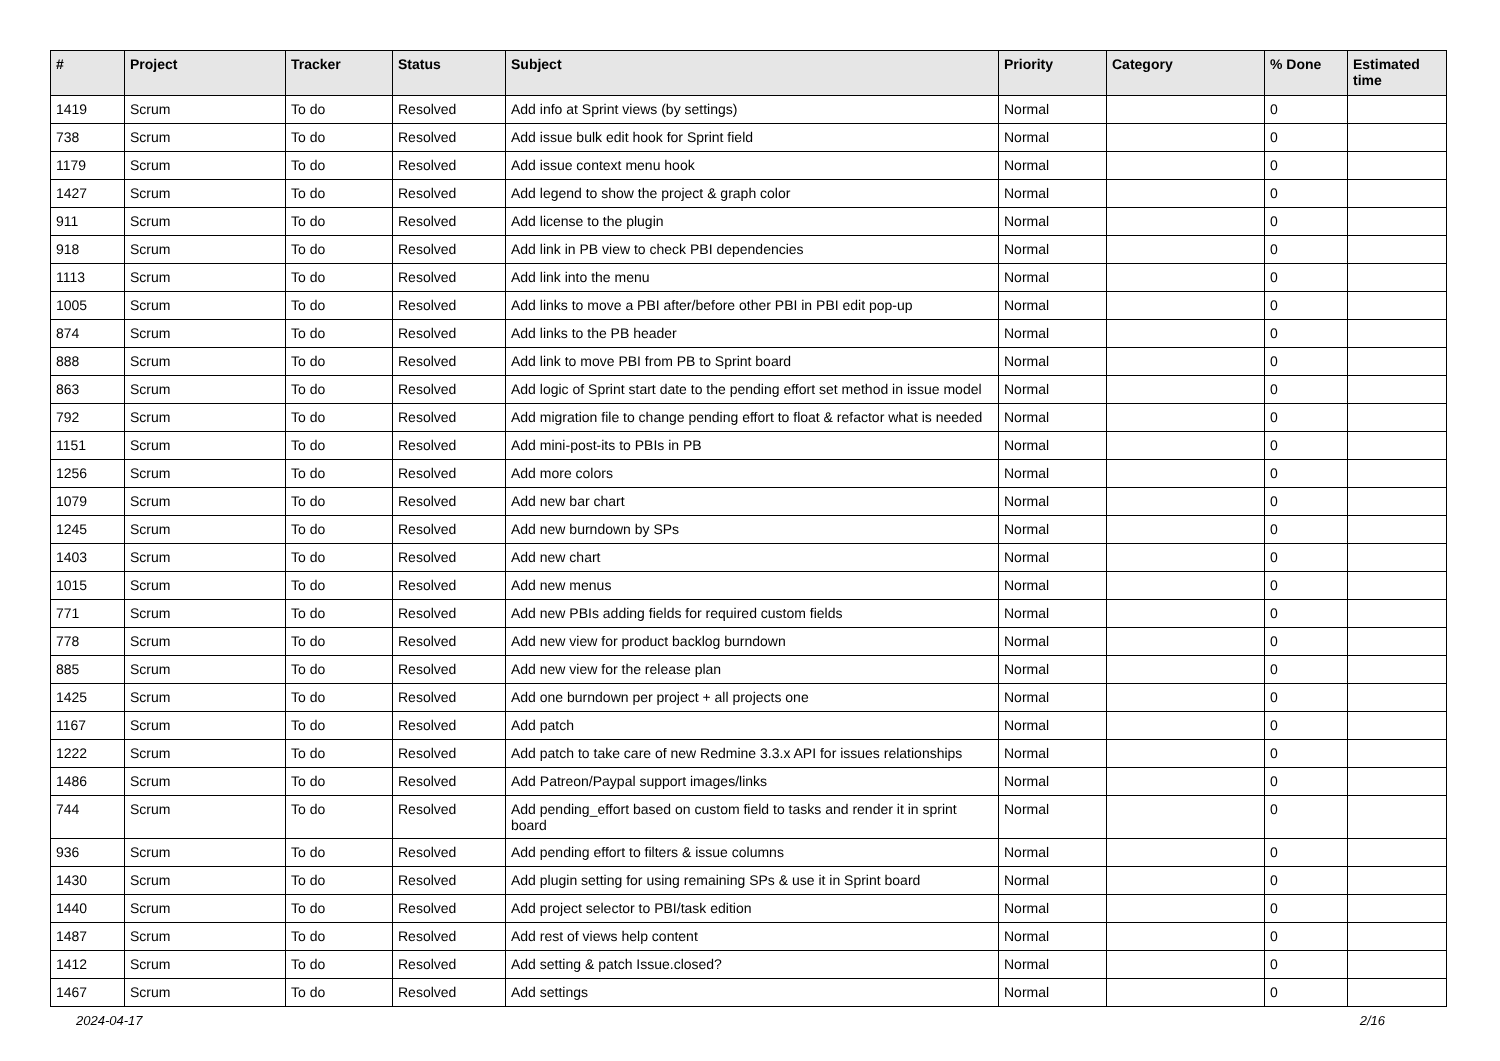| # | Project | Tracker | Status | Subject | Priority | Category | % Done | Estimated time |
| --- | --- | --- | --- | --- | --- | --- | --- | --- |
| 1419 | Scrum | To do | Resolved | Add info at Sprint views (by settings) | Normal | | 0 | |
| 738 | Scrum | To do | Resolved | Add issue bulk edit hook for Sprint field | Normal | | 0 | |
| 1179 | Scrum | To do | Resolved | Add issue context menu hook | Normal | | 0 | |
| 1427 | Scrum | To do | Resolved | Add legend to show the project & graph color | Normal | | 0 | |
| 911 | Scrum | To do | Resolved | Add license to the plugin | Normal | | 0 | |
| 918 | Scrum | To do | Resolved | Add link in PB view to check PBI dependencies | Normal | | 0 | |
| 1113 | Scrum | To do | Resolved | Add link into the menu | Normal | | 0 | |
| 1005 | Scrum | To do | Resolved | Add links to move a PBI after/before other PBI in PBI edit pop-up | Normal | | 0 | |
| 874 | Scrum | To do | Resolved | Add links to the PB header | Normal | | 0 | |
| 888 | Scrum | To do | Resolved | Add link to move PBI from PB to Sprint board | Normal | | 0 | |
| 863 | Scrum | To do | Resolved | Add logic of Sprint start date to the pending effort set method in issue model | Normal | | 0 | |
| 792 | Scrum | To do | Resolved | Add migration file to change pending effort to float & refactor what is needed | Normal | | 0 | |
| 1151 | Scrum | To do | Resolved | Add mini-post-its to PBIs in PB | Normal | | 0 | |
| 1256 | Scrum | To do | Resolved | Add more colors | Normal | | 0 | |
| 1079 | Scrum | To do | Resolved | Add new bar chart | Normal | | 0 | |
| 1245 | Scrum | To do | Resolved | Add new burndown by SPs | Normal | | 0 | |
| 1403 | Scrum | To do | Resolved | Add new chart | Normal | | 0 | |
| 1015 | Scrum | To do | Resolved | Add new menus | Normal | | 0 | |
| 771 | Scrum | To do | Resolved | Add new PBIs adding fields for required custom fields | Normal | | 0 | |
| 778 | Scrum | To do | Resolved | Add new view for product backlog burndown | Normal | | 0 | |
| 885 | Scrum | To do | Resolved | Add new view for the release plan | Normal | | 0 | |
| 1425 | Scrum | To do | Resolved | Add one burndown per project + all projects one | Normal | | 0 | |
| 1167 | Scrum | To do | Resolved | Add patch | Normal | | 0 | |
| 1222 | Scrum | To do | Resolved | Add patch to take care of new Redmine 3.3.x API for issues relationships | Normal | | 0 | |
| 1486 | Scrum | To do | Resolved | Add Patreon/Paypal support images/links | Normal | | 0 | |
| 744 | Scrum | To do | Resolved | Add pending_effort based on custom field to tasks and render it in sprint board | Normal | | 0 | |
| 936 | Scrum | To do | Resolved | Add pending effort to filters & issue columns | Normal | | 0 | |
| 1430 | Scrum | To do | Resolved | Add plugin setting for using remaining SPs & use it in Sprint board | Normal | | 0 | |
| 1440 | Scrum | To do | Resolved | Add project selector to PBI/task edition | Normal | | 0 | |
| 1487 | Scrum | To do | Resolved | Add rest of views help content | Normal | | 0 | |
| 1412 | Scrum | To do | Resolved | Add setting & patch Issue.closed? | Normal | | 0 | |
| 1467 | Scrum | To do | Resolved | Add settings | Normal | | 0 | |
2024-04-17 2/16